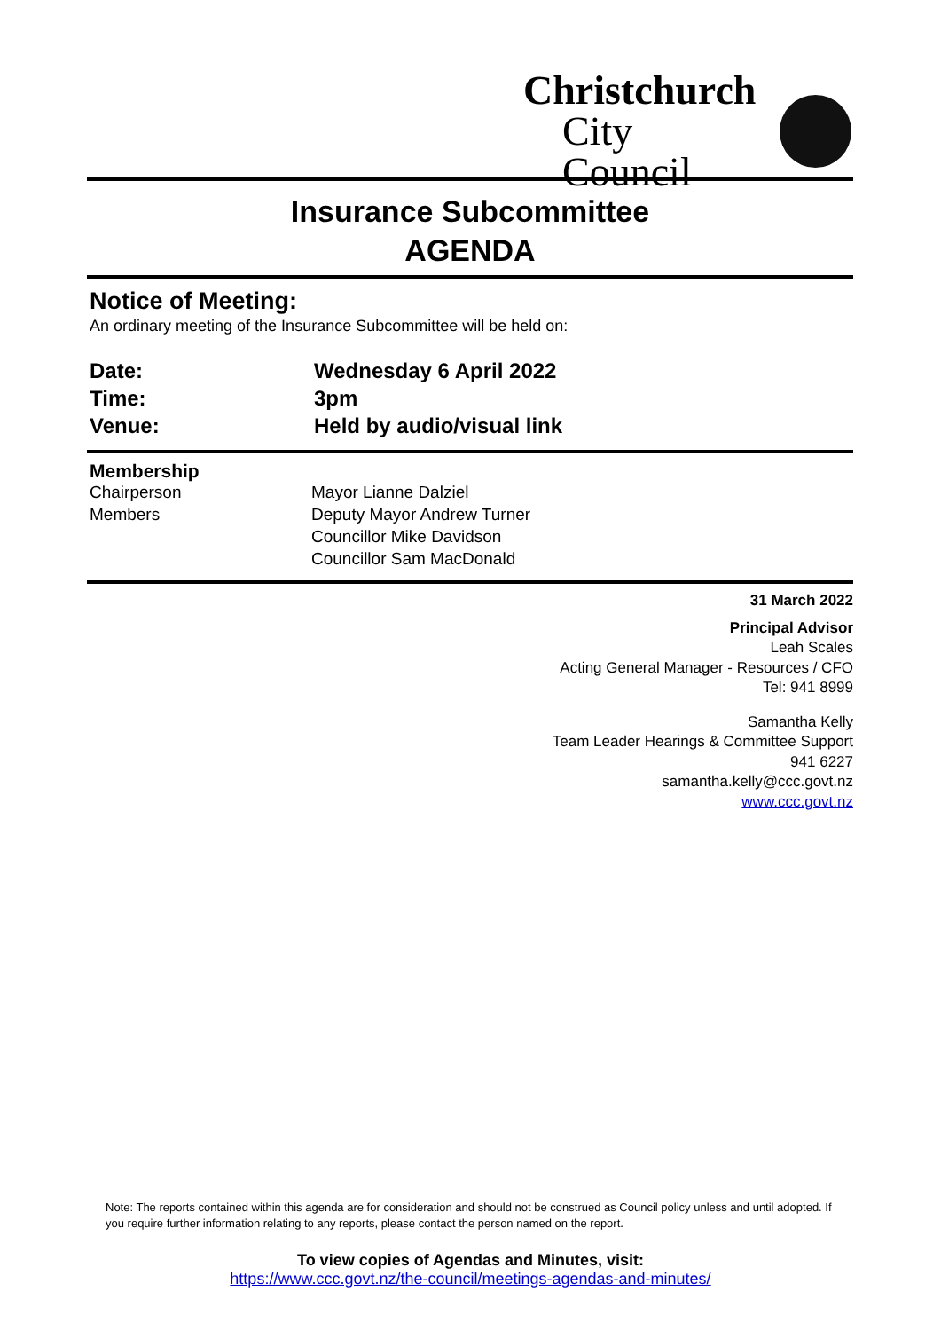Christchurch
City Council
Insurance Subcommittee
AGENDA
Notice of Meeting:
An ordinary meeting of the Insurance Subcommittee will be held on:
| Date: | Wednesday 6 April 2022 |
| Time: | 3pm |
| Venue: | Held by audio/visual link |
| Membership | |
| Chairperson | Mayor Lianne Dalziel |
| Members | Deputy Mayor Andrew Turner |
| | Councillor Mike Davidson |
| | Councillor Sam MacDonald |
31 March 2022
Principal Advisor
Leah Scales
Acting General Manager - Resources / CFO
Tel: 941 8999
Samantha Kelly
Team Leader Hearings & Committee Support
941 6227
samantha.kelly@ccc.govt.nz
www.ccc.govt.nz
Note: The reports contained within this agenda are for consideration and should not be construed as Council policy unless and until adopted. If you require further information relating to any reports, please contact the person named on the report.
To view copies of Agendas and Minutes, visit:
https://www.ccc.govt.nz/the-council/meetings-agendas-and-minutes/